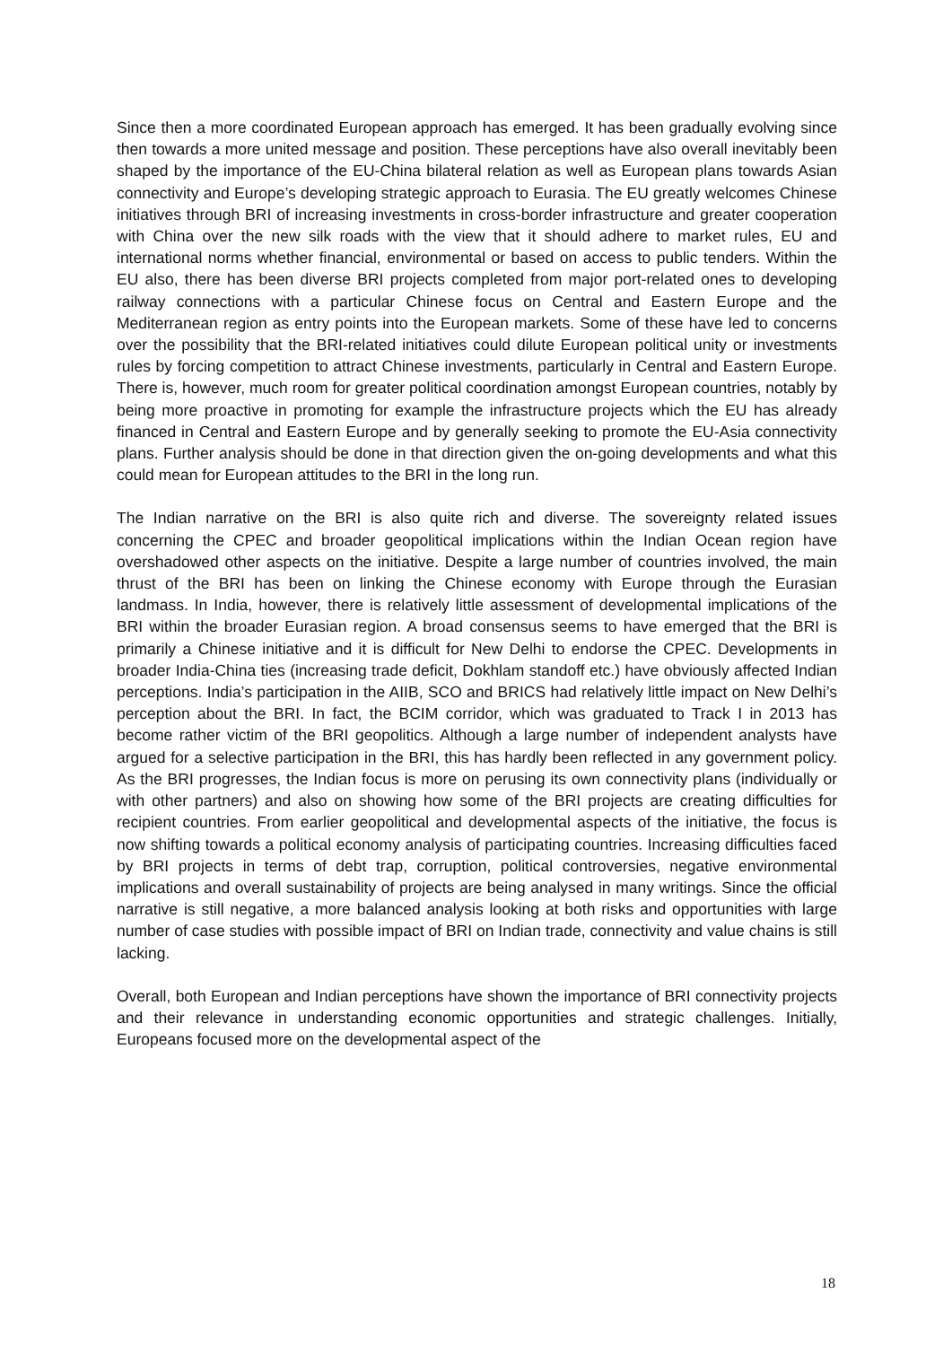Since then a more coordinated European approach has emerged. It has been gradually evolving since then towards a more united message and position. These perceptions have also overall inevitably been shaped by the importance of the EU-China bilateral relation as well as European plans towards Asian connectivity and Europe’s developing strategic approach to Eurasia. The EU greatly welcomes Chinese initiatives through BRI of increasing investments in cross-border infrastructure and greater cooperation with China over the new silk roads with the view that it should adhere to market rules, EU and international norms whether financial, environmental or based on access to public tenders. Within the EU also, there has been diverse BRI projects completed from major port-related ones to developing railway connections with a particular Chinese focus on Central and Eastern Europe and the Mediterranean region as entry points into the European markets. Some of these have led to concerns over the possibility that the BRI-related initiatives could dilute European political unity or investments rules by forcing competition to attract Chinese investments, particularly in Central and Eastern Europe. There is, however, much room for greater political coordination amongst European countries, notably by being more proactive in promoting for example the infrastructure projects which the EU has already financed in Central and Eastern Europe and by generally seeking to promote the EU-Asia connectivity plans. Further analysis should be done in that direction given the on-going developments and what this could mean for European attitudes to the BRI in the long run.
The Indian narrative on the BRI is also quite rich and diverse. The sovereignty related issues concerning the CPEC and broader geopolitical implications within the Indian Ocean region have overshadowed other aspects on the initiative. Despite a large number of countries involved, the main thrust of the BRI has been on linking the Chinese economy with Europe through the Eurasian landmass. In India, however, there is relatively little assessment of developmental implications of the BRI within the broader Eurasian region. A broad consensus seems to have emerged that the BRI is primarily a Chinese initiative and it is difficult for New Delhi to endorse the CPEC. Developments in broader India-China ties (increasing trade deficit, Dokhlam standoff etc.) have obviously affected Indian perceptions. India’s participation in the AIIB, SCO and BRICS had relatively little impact on New Delhi’s perception about the BRI. In fact, the BCIM corridor, which was graduated to Track I in 2013 has become rather victim of the BRI geopolitics. Although a large number of independent analysts have argued for a selective participation in the BRI, this has hardly been reflected in any government policy. As the BRI progresses, the Indian focus is more on perusing its own connectivity plans (individually or with other partners) and also on showing how some of the BRI projects are creating difficulties for recipient countries. From earlier geopolitical and developmental aspects of the initiative, the focus is now shifting towards a political economy analysis of participating countries. Increasing difficulties faced by BRI projects in terms of debt trap, corruption, political controversies, negative environmental implications and overall sustainability of projects are being analysed in many writings. Since the official narrative is still negative, a more balanced analysis looking at both risks and opportunities with large number of case studies with possible impact of BRI on Indian trade, connectivity and value chains is still lacking.
Overall, both European and Indian perceptions have shown the importance of BRI connectivity projects and their relevance in understanding economic opportunities and strategic challenges. Initially, Europeans focused more on the developmental aspect of the
18